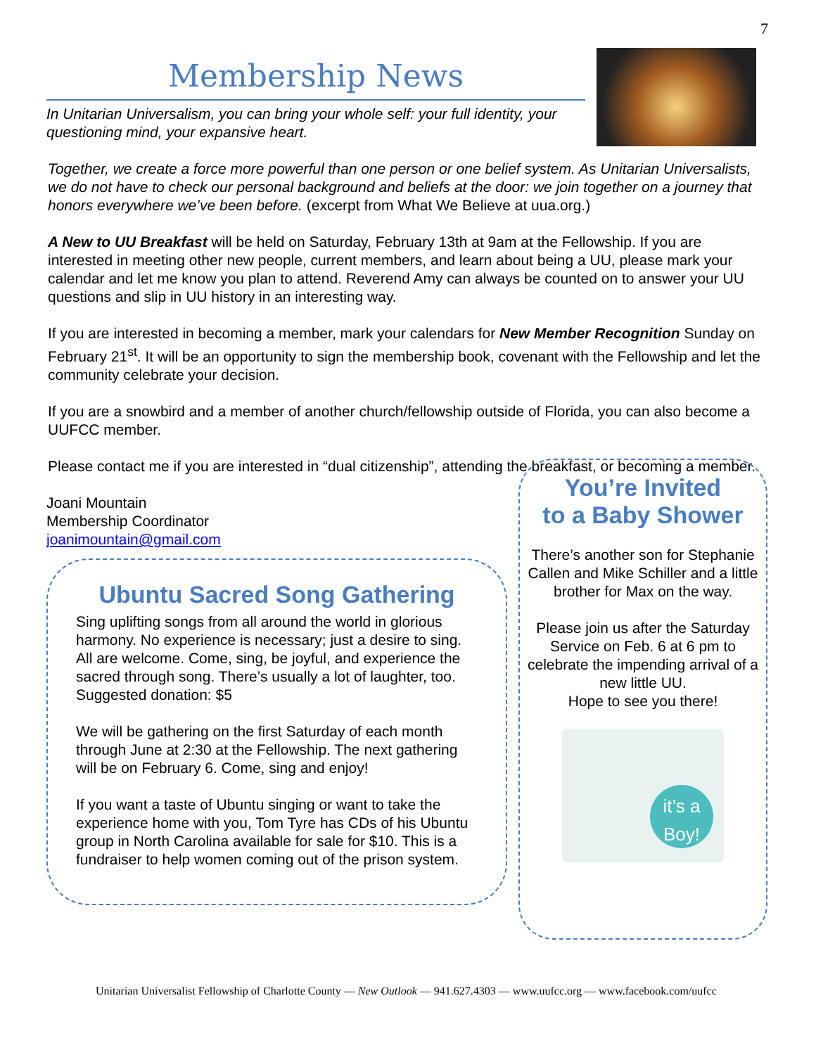7
Membership News
In Unitarian Universalism, you can bring your whole self: your full identity, your questioning mind, your expansive heart.
Together, we create a force more powerful than one person or one belief system. As Unitarian Universalists, we do not have to check our personal background and beliefs at the door: we join together on a journey that honors everywhere we’ve been before. (excerpt from What We Believe at uua.org.)
A New to UU Breakfast will be held on Saturday, February 13th at 9am at the Fellowship. If you are interested in meeting other new people, current members, and learn about being a UU, please mark your calendar and let me know you plan to attend. Reverend Amy can always be counted on to answer your UU questions and slip in UU history in an interesting way.
If you are interested in becoming a member, mark your calendars for New Member Recognition Sunday on February 21<sup>st</sup>. It will be an opportunity to sign the membership book, covenant with the Fellowship and let the community celebrate your decision.
If you are a snowbird and a member of another church/fellowship outside of Florida, you can also become a UUFCC member.
Please contact me if you are interested in “dual citizenship”, attending the breakfast, or becoming a member.
Joani Mountain
Membership Coordinator
joanimountain@gmail.com
Ubuntu Sacred Song Gathering
Sing uplifting songs from all around the world in glorious harmony. No experience is necessary; just a desire to sing. All are welcome. Come, sing, be joyful, and experience the sacred through song. There’s usually a lot of laughter, too. Suggested donation: $5
We will be gathering on the first Saturday of each month through June at 2:30 at the Fellowship. The next gathering will be on February 6. Come, sing and enjoy!
If you want a taste of Ubuntu singing or want to take the experience home with you, Tom Tyre has CDs of his Ubuntu group in North Carolina available for sale for $10. This is a fundraiser to help women coming out of the prison system.
You’re Invited
to a Baby Shower
There’s another son for Stephanie Callen and Mike Schiller and a little brother for Max on the way.
Please join us after the Saturday Service on Feb. 6 at 6 pm to celebrate the impending arrival of a new little UU.
Hope to see you there!
it’s a Boy!
Unitarian Universalist Fellowship of Charlotte County — New Outlook — 941.627.4303 — www.uufcc.org — www.facebook.com/uufcc